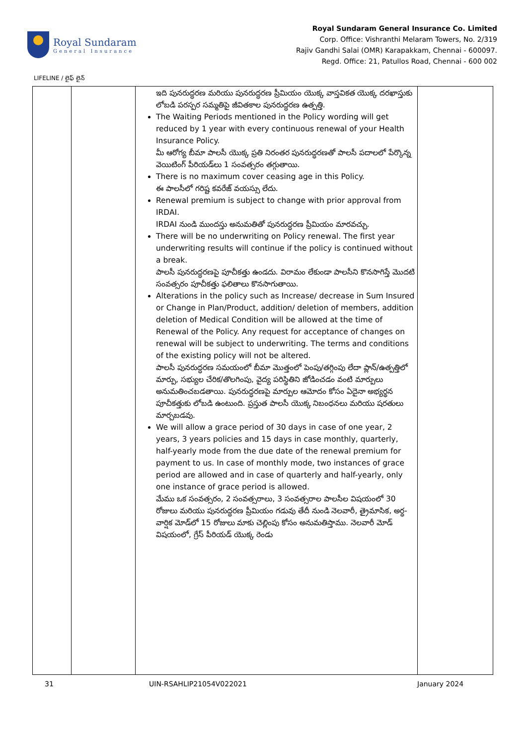Royal Sundaram
General Insurance
Royal Sundaram General Insurance Co. Limited
Corp. Office: Vishranthi Melaram Towers, No. 2/319
Rajiv Gandhi Salai (OMR) Karapakkam, Chennai - 600097.
Regd. Office: 21, Patullos Road, Chennai - 600 002
LIFELINE / లైఫ్ లైన్
| | | ఇది పునరుద్ధరణ మరియు పునరుద్ధరణ ప్రీమియం యొక్క వాస్తవికత యొక్క దరఖాస్తుకు లోబడి పరస్పర సమ్మతిపై జీవితకాల పునరుద్ధరణ ఉత్పత్తి. The Waiting Periods mentioned in the Policy wording will get reduced by 1 year with every continuous renewal of your Health Insurance Policy. మీ ఆరోగ్య బీమా పాలసీ యొక్క ప్రతి నిరంతర పునరుద్ధరణతో పాలసీ పదాలలో పేర్కొన్న వెయిటింగ్ పీరియడ్‌లు 1 సంవత్సరం తగ్గుతాయి. There is no maximum cover ceasing age in this Policy. ఈ పాలసీలో గరిష్ట కవరేజ్ వయస్సు లేదు. Renewal premium is subject to change with prior approval from IRDAI. IRDAI నుండి ముందస్తు అనుమతితో పునరుద్ధరణ ప్రీమియం మారవచ్చు. There will be no underwriting on Policy renewal. The first year underwriting results will continue if the policy is continued without a break. పాలసీ పునరుద్ధరణపై పూచీకత్తు ఉండదు. విరామం లేకుండా పాలసీని కొనసాగిస్తే మొదటి సంవత్సరం పూచీకత్తు ఫలితాలు కొనసాగుతాయి. Alterations in the policy such as Increase/ decrease in Sum Insured or Change in Plan/Product, addition/ deletion of members, addition deletion of Medical Condition will be allowed at the time of Renewal of the Policy. Any request for acceptance of changes on renewal will be subject to underwriting. The terms and conditions of the existing policy will not be altered. పాలసీ పునరుద్ధరణ సమయంలో బీమా మొత్తంలో పెంపు/తగ్గింపు లేదా ప్లాన్/ఉత్పత్తిలో మార్పు, సభ్యుల చేరిక/తొలగింపు, వైద్య పరిస్థితిని జోడించడం వంటి మార్పులు అనుమతించబడతాయి. పునరుద్ధరణపై మార్పుల ఆమోదం కోసం ఏదైనా అభ్యర్థన పూచీకత్తుకు లోబడి ఉంటుంది. ప్రస్తుత పాలసీ యొక్క నిబంధనలు మరియు షరతులు మార్చబడవు. We will allow a grace period of 30 days in case of one year, 2 years, 3 years policies and 15 days in case monthly, quarterly, half-yearly mode from the due date of the renewal premium for payment to us. In case of monthly mode, two instances of grace period are allowed and in case of quarterly and half-yearly, only one instance of grace period is allowed. మేము ఒక సంవత్సరం, 2 సంవత్సరాలు, 3 సంవత్సరాల పాలసీల విషయంలో 30 రోజులు మరియు పునరుద్ధరణ ప్రీమియం గడువు తేదీ నుండి నెలవారీ, త్రైమాసిక, అర్ధ-వార్షిక మోడ్‌లో 15 రోజులు మాకు చెల్లింపు కోసం అనుమతిస్తాము. నెలవారీ మోడ్ విషయంలో, గ్రేస్ పీరియడ్ యొక్క రెండు | |
31 UIN-RSAHLIP21054V022021 January 2024